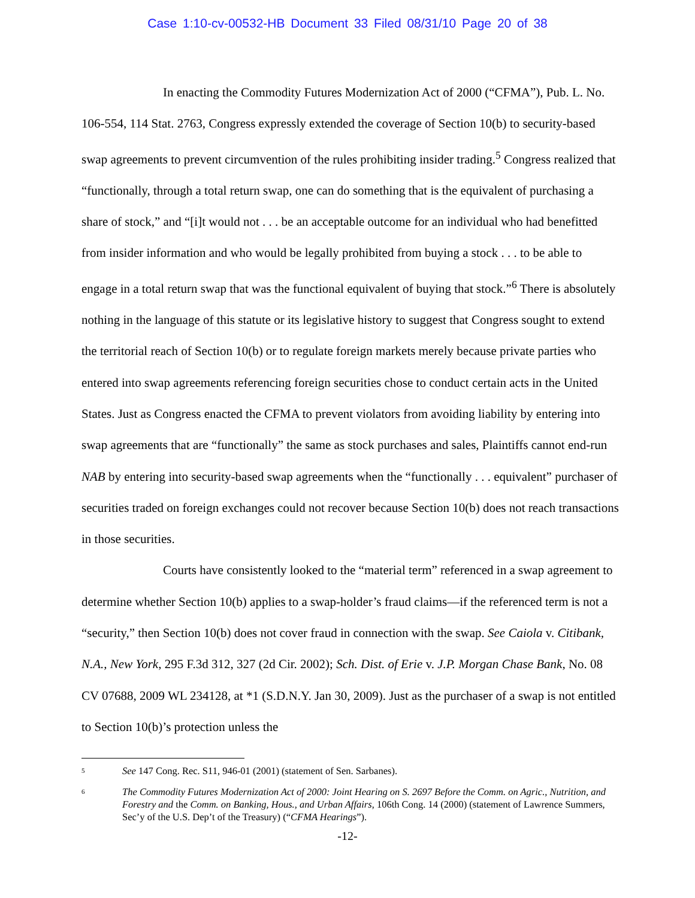Case 1:10-cv-00532-HB Document 33 Filed 08/31/10 Page 20 of 38
In enacting the Commodity Futures Modernization Act of 2000 (“CFMA”), Pub. L. No. 106-554, 114 Stat. 2763, Congress expressly extended the coverage of Section 10(b) to security-based swap agreements to prevent circumvention of the rules prohibiting insider trading.<sup>5</sup> Congress realized that “functionally, through a total return swap, one can do something that is the equivalent of purchasing a share of stock,” and “[i]t would not . . . be an acceptable outcome for an individual who had benefitted from insider information and who would be legally prohibited from buying a stock . . . to be able to engage in a total return swap that was the functional equivalent of buying that stock.”<sup>6</sup> There is absolutely nothing in the language of this statute or its legislative history to suggest that Congress sought to extend the territorial reach of Section 10(b) or to regulate foreign markets merely because private parties who entered into swap agreements referencing foreign securities chose to conduct certain acts in the United States. Just as Congress enacted the CFMA to prevent violators from avoiding liability by entering into swap agreements that are “functionally” the same as stock purchases and sales, Plaintiffs cannot end-run NAB by entering into security-based swap agreements when the “functionally . . . equivalent” purchaser of securities traded on foreign exchanges could not recover because Section 10(b) does not reach transactions in those securities.
Courts have consistently looked to the “material term” referenced in a swap agreement to determine whether Section 10(b) applies to a swap-holder’s fraud claims—if the referenced term is not a “security,” then Section 10(b) does not cover fraud in connection with the swap. See Caiola v. Citibank, N.A., New York, 295 F.3d 312, 327 (2d Cir. 2002); Sch. Dist. of Erie v. J.P. Morgan Chase Bank, No. 08 CV 07688, 2009 WL 234128, at *1 (S.D.N.Y. Jan 30, 2009). Just as the purchaser of a swap is not entitled to Section 10(b)’s protection unless the
5 See 147 Cong. Rec. S11, 946-01 (2001) (statement of Sen. Sarbanes).
6 The Commodity Futures Modernization Act of 2000: Joint Hearing on S. 2697 Before the Comm. on Agric., Nutrition, and Forestry and the Comm. on Banking, Hous., and Urban Affairs, 106th Cong. 14 (2000) (statement of Lawrence Summers, Sec’y of the U.S. Dep’t of the Treasury) (“CFMA Hearings”).
-12-